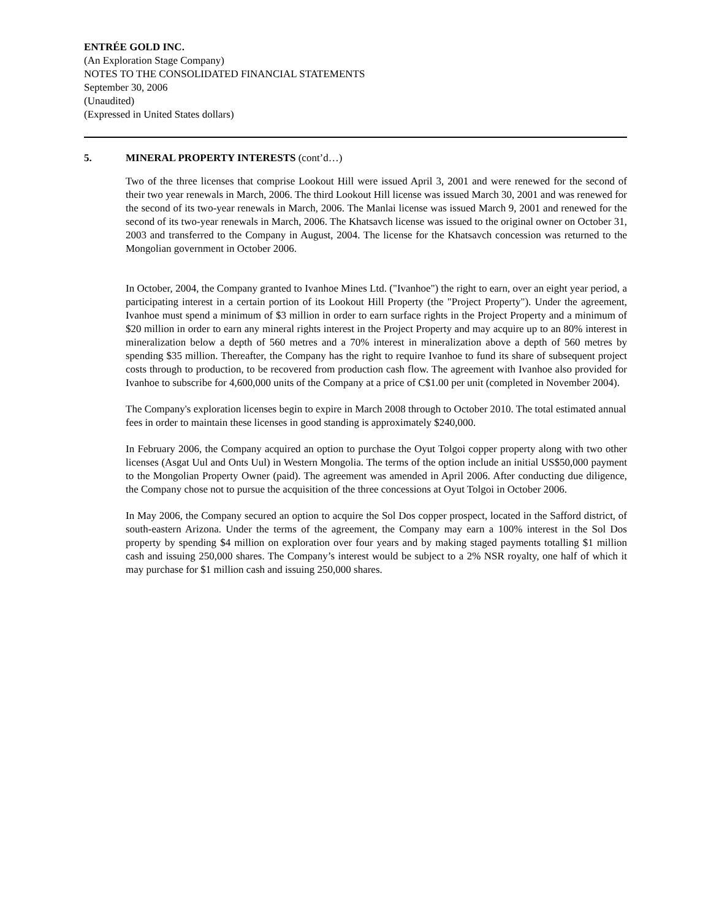ENTRÉE GOLD INC.
(An Exploration Stage Company)
NOTES TO THE CONSOLIDATED FINANCIAL STATEMENTS
September 30, 2006
(Unaudited)
(Expressed in United States dollars)
5. MINERAL PROPERTY INTERESTS (cont’d…)
Two of the three licenses that comprise Lookout Hill were issued April 3, 2001 and were renewed for the second of their two year renewals in March, 2006. The third Lookout Hill license was issued March 30, 2001 and was renewed for the second of its two-year renewals in March, 2006. The Manlai license was issued March 9, 2001 and renewed for the second of its two-year renewals in March, 2006. The Khatsavch license was issued to the original owner on October 31, 2003 and transferred to the Company in August, 2004. The license for the Khatsavch concession was returned to the Mongolian government in October 2006.
In October, 2004, the Company granted to Ivanhoe Mines Ltd. ("Ivanhoe") the right to earn, over an eight year period, a participating interest in a certain portion of its Lookout Hill Property (the "Project Property"). Under the agreement, Ivanhoe must spend a minimum of $3 million in order to earn surface rights in the Project Property and a minimum of $20 million in order to earn any mineral rights interest in the Project Property and may acquire up to an 80% interest in mineralization below a depth of 560 metres and a 70% interest in mineralization above a depth of 560 metres by spending $35 million. Thereafter, the Company has the right to require Ivanhoe to fund its share of subsequent project costs through to production, to be recovered from production cash flow. The agreement with Ivanhoe also provided for Ivanhoe to subscribe for 4,600,000 units of the Company at a price of C$1.00 per unit (completed in November 2004).
The Company's exploration licenses begin to expire in March 2008 through to October 2010. The total estimated annual fees in order to maintain these licenses in good standing is approximately $240,000.
In February 2006, the Company acquired an option to purchase the Oyut Tolgoi copper property along with two other licenses (Asgat Uul and Onts Uul) in Western Mongolia. The terms of the option include an initial US$50,000 payment to the Mongolian Property Owner (paid). The agreement was amended in April 2006. After conducting due diligence, the Company chose not to pursue the acquisition of the three concessions at Oyut Tolgoi in October 2006.
In May 2006, the Company secured an option to acquire the Sol Dos copper prospect, located in the Safford district, of south-eastern Arizona. Under the terms of the agreement, the Company may earn a 100% interest in the Sol Dos property by spending $4 million on exploration over four years and by making staged payments totalling $1 million cash and issuing 250,000 shares. The Company’s interest would be subject to a 2% NSR royalty, one half of which it may purchase for $1 million cash and issuing 250,000 shares.